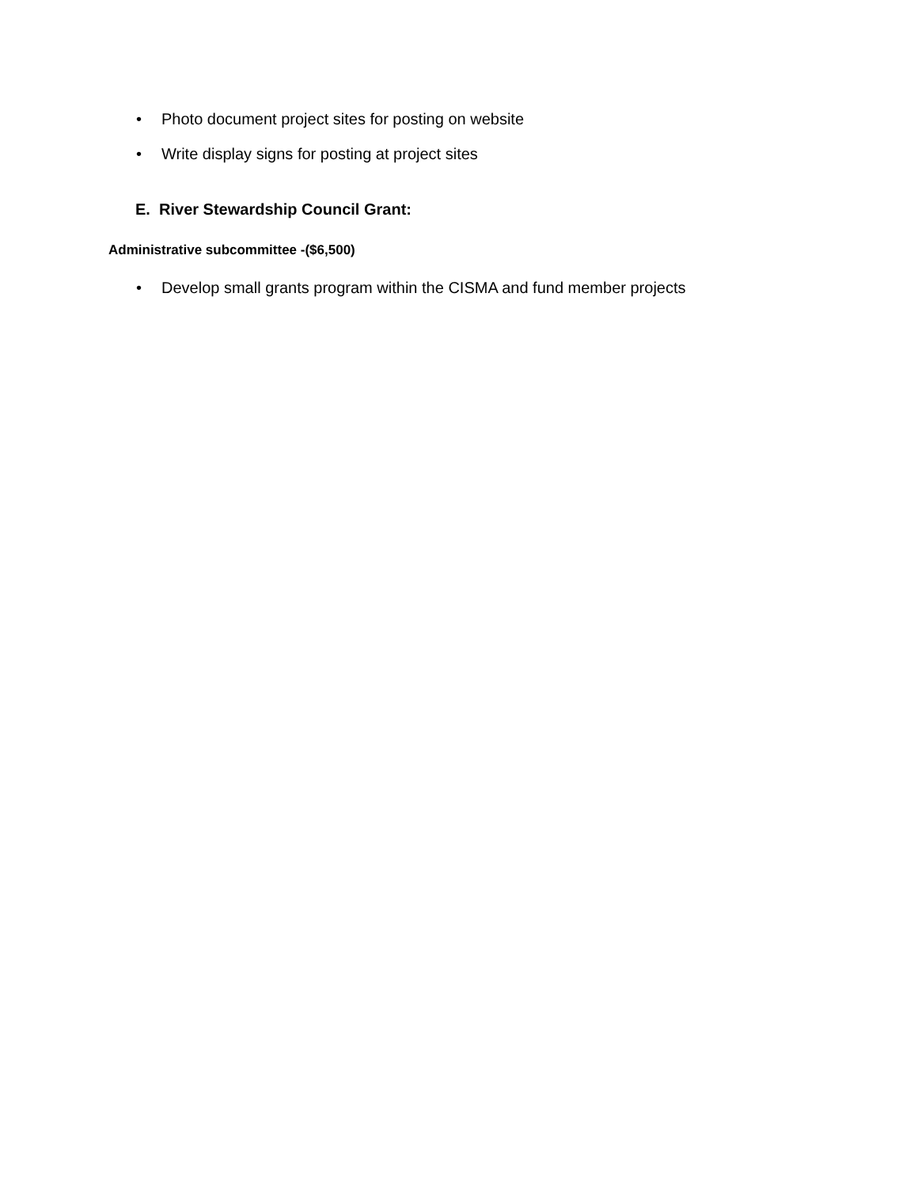• Photo document project sites for posting on website
• Write display signs for posting at project sites
E. River Stewardship Council Grant:
Administrative subcommittee -($6,500)
• Develop small grants program within the CISMA and fund member projects